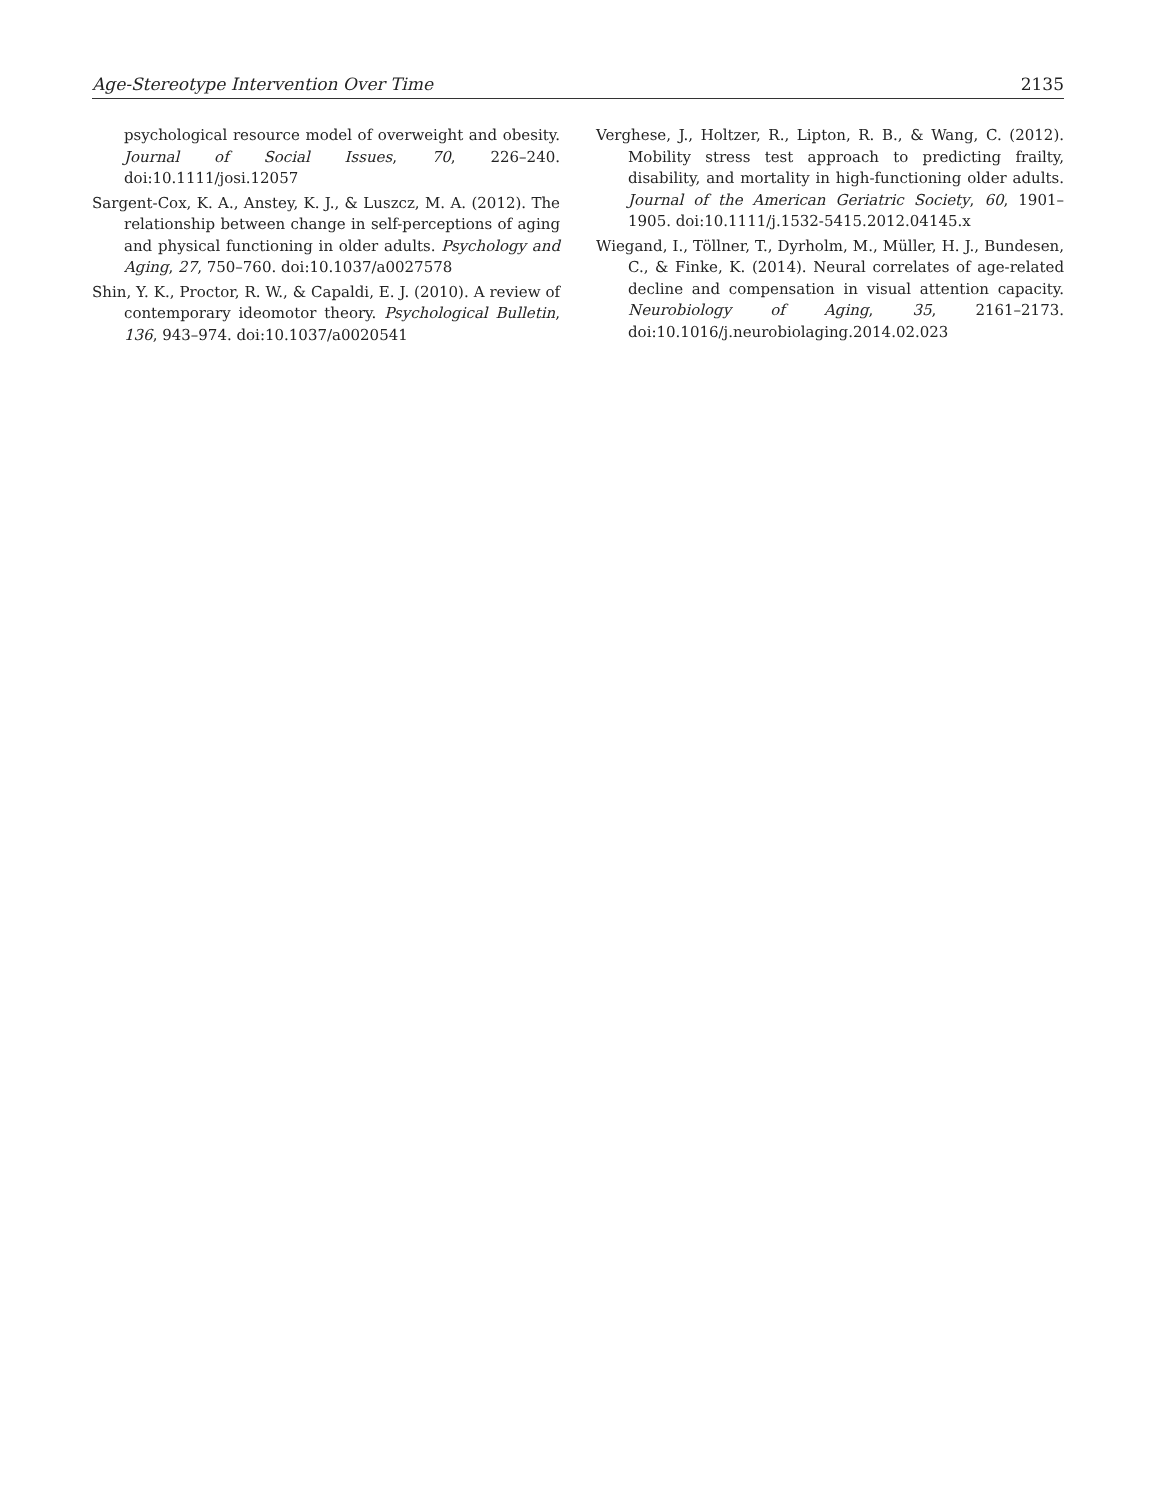Age-Stereotype Intervention Over Time 2135
psychological resource model of overweight and obesity. Journal of Social Issues, 70, 226–240. doi:10.1111/josi.12057
Sargent-Cox, K. A., Anstey, K. J., & Luszcz, M. A. (2012). The relationship between change in self-perceptions of aging and physical functioning in older adults. Psychology and Aging, 27, 750–760. doi:10.1037/a0027578
Shin, Y. K., Proctor, R. W., & Capaldi, E. J. (2010). A review of contemporary ideomotor theory. Psychological Bulletin, 136, 943–974. doi:10.1037/a0020541
Verghese, J., Holtzer, R., Lipton, R. B., & Wang, C. (2012). Mobility stress test approach to predicting frailty, disability, and mortality in high-functioning older adults. Journal of the American Geriatric Society, 60, 1901–1905. doi:10.1111/j.1532-5415.2012.04145.x
Wiegand, I., Töllner, T., Dyrholm, M., Müller, H. J., Bundesen, C., & Finke, K. (2014). Neural correlates of age-related decline and compensation in visual attention capacity. Neurobiology of Aging, 35, 2161–2173. doi:10.1016/j.neurobiolaging.2014.02.023